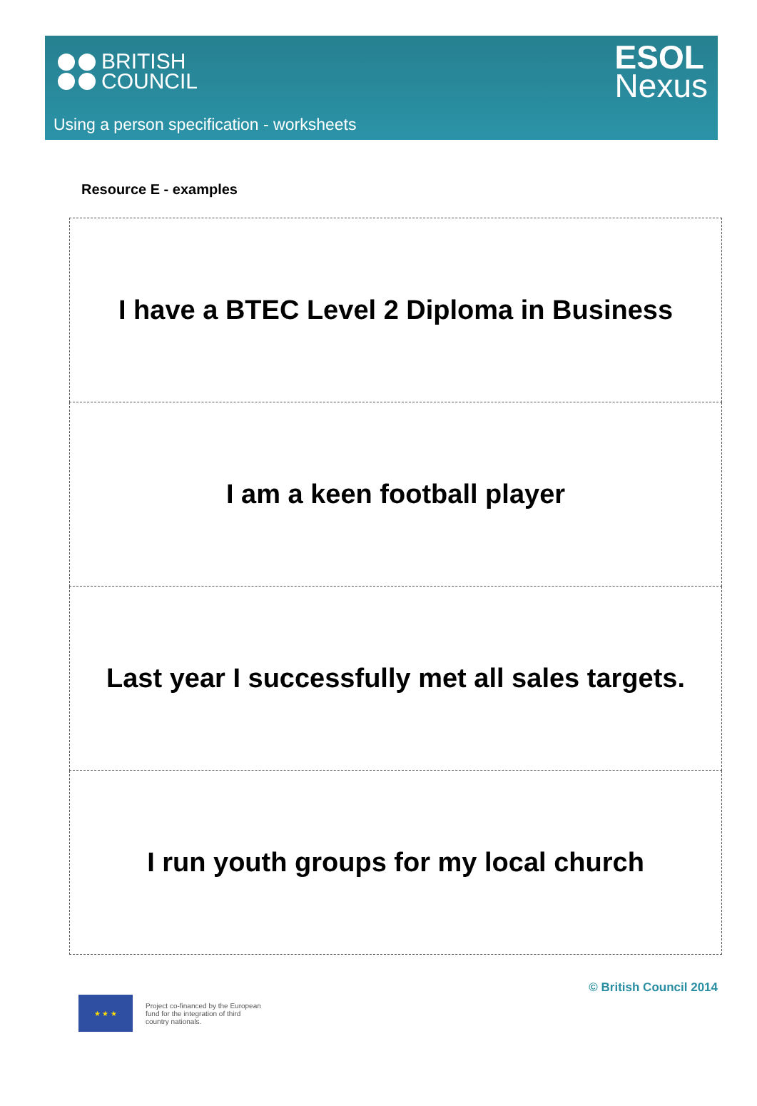BRITISH
COUNCIL
ESOL
Nexus
Using a person specification - worksheets
Resource E - examples
| I have a BTEC Level 2 Diploma in Business |
| I am a keen football player |
| Last year I successfully met all sales targets. |
| I run youth groups for my local church |
★ ★ ★
Project co-financed by the European
fund for the integration of third
country nationals.
© British Council 2014